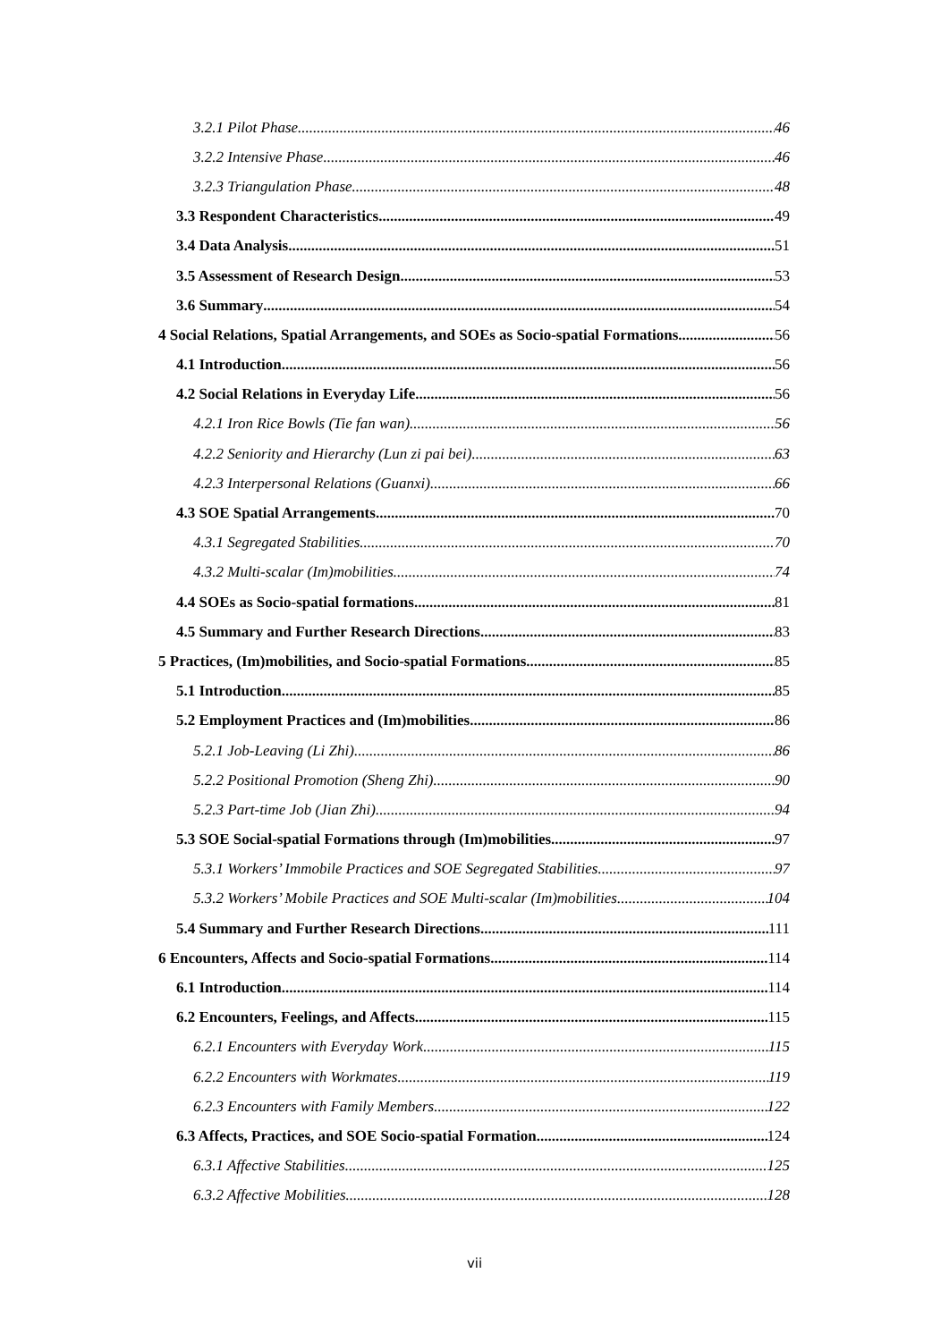3.2.1 Pilot Phase 46
3.2.2 Intensive Phase 46
3.2.3 Triangulation Phase 48
3.3 Respondent Characteristics 49
3.4 Data Analysis 51
3.5 Assessment of Research Design 53
3.6 Summary 54
4 Social Relations, Spatial Arrangements, and SOEs as Socio-spatial Formations 56
4.1 Introduction 56
4.2 Social Relations in Everyday Life 56
4.2.1 Iron Rice Bowls (Tie fan wan) 56
4.2.2 Seniority and Hierarchy (Lun zi pai bei) 63
4.2.3 Interpersonal Relations (Guanxi) 66
4.3 SOE Spatial Arrangements 70
4.3.1 Segregated Stabilities 70
4.3.2 Multi-scalar (Im)mobilities 74
4.4 SOEs as Socio-spatial formations 81
4.5 Summary and Further Research Directions 83
5 Practices, (Im)mobilities, and Socio-spatial Formations 85
5.1 Introduction 85
5.2 Employment Practices and (Im)mobilities 86
5.2.1 Job-Leaving (Li Zhi) 86
5.2.2 Positional Promotion (Sheng Zhi) 90
5.2.3 Part-time Job (Jian Zhi) 94
5.3 SOE Social-spatial Formations through (Im)mobilities 97
5.3.1 Workers’ Immobile Practices and SOE Segregated Stabilities 97
5.3.2 Workers’ Mobile Practices and SOE Multi-scalar (Im)mobilities 104
5.4 Summary and Further Research Directions 111
6 Encounters, Affects and Socio-spatial Formations 114
6.1 Introduction 114
6.2 Encounters, Feelings, and Affects 115
6.2.1 Encounters with Everyday Work 115
6.2.2 Encounters with Workmates 119
6.2.3 Encounters with Family Members 122
6.3 Affects, Practices, and SOE Socio-spatial Formation 124
6.3.1 Affective Stabilities 125
6.3.2 Affective Mobilities 128
vii